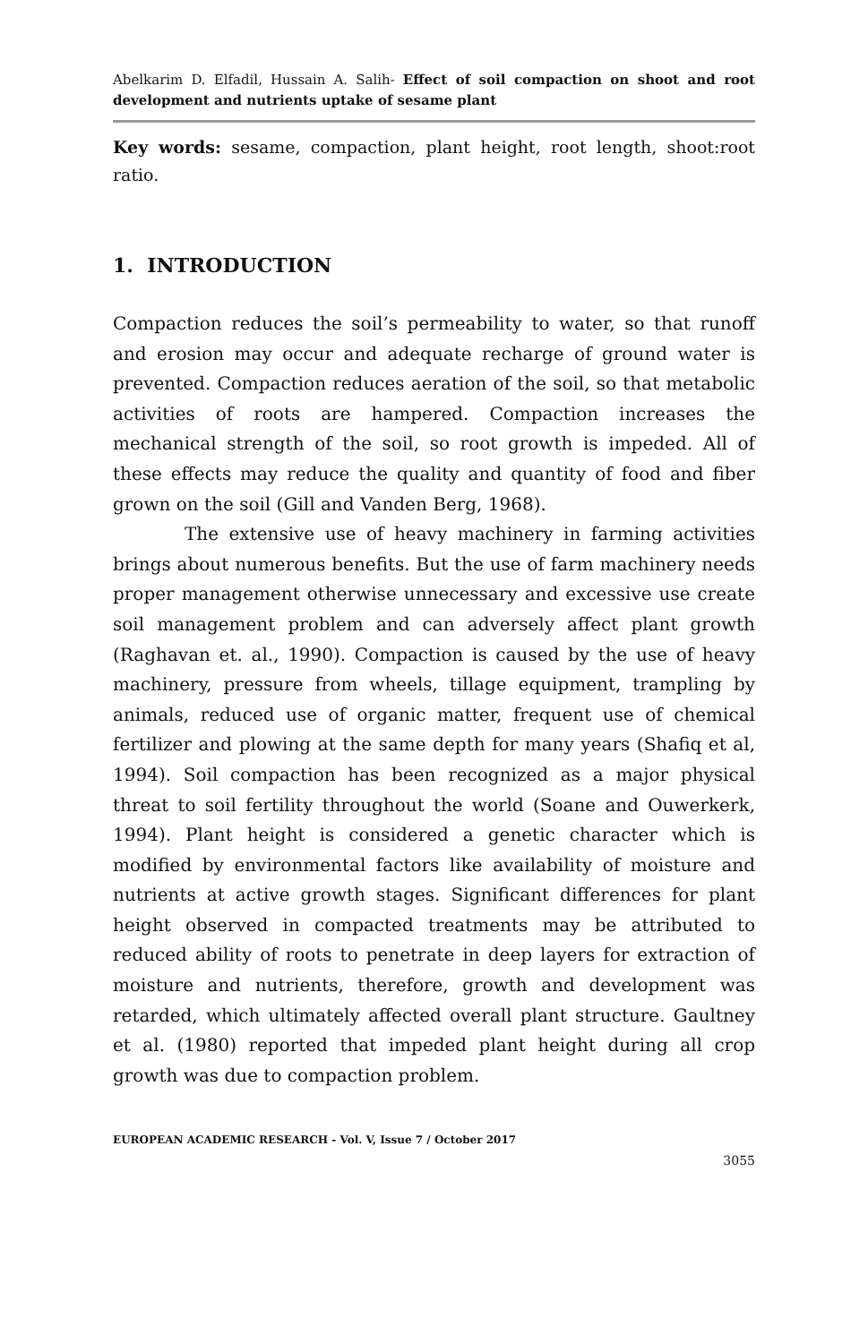Abelkarim D. Elfadil, Hussain A. Salih- Effect of soil compaction on shoot and root development and nutrients uptake of sesame plant
Key words: sesame, compaction, plant height, root length, shoot:root ratio.
1. INTRODUCTION
Compaction reduces the soil’s permeability to water, so that runoff and erosion may occur and adequate recharge of ground water is prevented. Compaction reduces aeration of the soil, so that metabolic activities of roots are hampered. Compaction increases the mechanical strength of the soil, so root growth is impeded. All of these effects may reduce the quality and quantity of food and fiber grown on the soil (Gill and Vanden Berg, 1968).
The extensive use of heavy machinery in farming activities brings about numerous benefits. But the use of farm machinery needs proper management otherwise unnecessary and excessive use create soil management problem and can adversely affect plant growth (Raghavan et. al., 1990). Compaction is caused by the use of heavy machinery, pressure from wheels, tillage equipment, trampling by animals, reduced use of organic matter, frequent use of chemical fertilizer and plowing at the same depth for many years (Shafiq et al, 1994). Soil compaction has been recognized as a major physical threat to soil fertility throughout the world (Soane and Ouwerkerk, 1994). Plant height is considered a genetic character which is modified by environmental factors like availability of moisture and nutrients at active growth stages. Significant differences for plant height observed in compacted treatments may be attributed to reduced ability of roots to penetrate in deep layers for extraction of moisture and nutrients, therefore, growth and development was retarded, which ultimately affected overall plant structure. Gaultney et al. (1980) reported that impeded plant height during all crop growth was due to compaction problem.
EUROPEAN ACADEMIC RESEARCH - Vol. V, Issue 7 / October 2017
3055